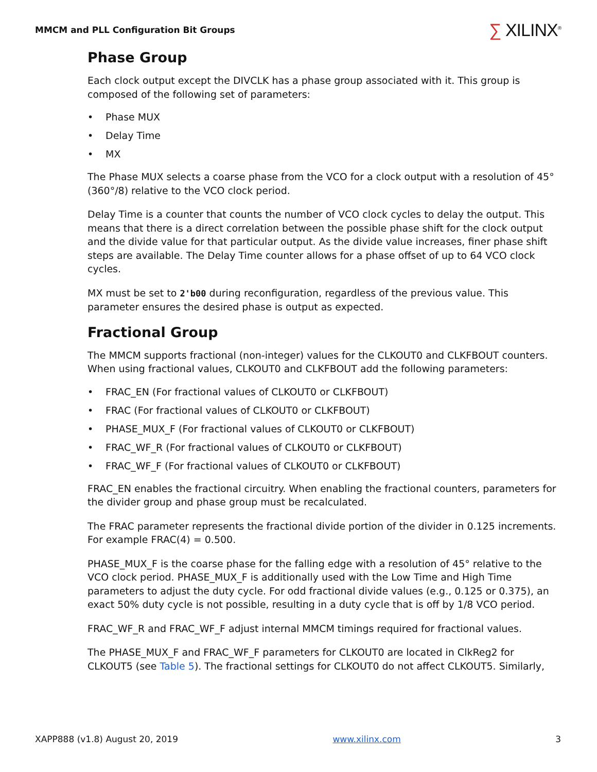MMCM and PLL Configuration Bit Groups
∑ XILINX<sup>®</sup>
Phase Group
Each clock output except the DIVCLK has a phase group associated with it. This group is composed of the following set of parameters:
• Phase MUX
• Delay Time
• MX
The Phase MUX selects a coarse phase from the VCO for a clock output with a resolution of 45° (360°/8) relative to the VCO clock period.
Delay Time is a counter that counts the number of VCO clock cycles to delay the output. This means that there is a direct correlation between the possible phase shift for the clock output and the divide value for that particular output. As the divide value increases, finer phase shift steps are available. The Delay Time counter allows for a phase offset of up to 64 VCO clock cycles.
MX must be set to 2'b00 during reconfiguration, regardless of the previous value. This parameter ensures the desired phase is output as expected.
Fractional Group
The MMCM supports fractional (non-integer) values for the CLKOUT0 and CLKFBOUT counters. When using fractional values, CLKOUT0 and CLKFBOUT add the following parameters:
• FRAC_EN (For fractional values of CLKOUT0 or CLKFBOUT)
• FRAC (For fractional values of CLKOUT0 or CLKFBOUT)
• PHASE_MUX_F (For fractional values of CLKOUT0 or CLKFBOUT)
• FRAC_WF_R (For fractional values of CLKOUT0 or CLKFBOUT)
• FRAC_WF_F (For fractional values of CLKOUT0 or CLKFBOUT)
FRAC_EN enables the fractional circuitry. When enabling the fractional counters, parameters for the divider group and phase group must be recalculated.
The FRAC parameter represents the fractional divide portion of the divider in 0.125 increments. For example FRAC(4) = 0.500.
PHASE_MUX_F is the coarse phase for the falling edge with a resolution of 45° relative to the VCO clock period. PHASE_MUX_F is additionally used with the Low Time and High Time parameters to adjust the duty cycle. For odd fractional divide values (e.g., 0.125 or 0.375), an exact 50% duty cycle is not possible, resulting in a duty cycle that is off by 1/8 VCO period.
FRAC_WF_R and FRAC_WF_F adjust internal MMCM timings required for fractional values.
The PHASE_MUX_F and FRAC_WF_F parameters for CLKOUT0 are located in ClkReg2 for CLKOUT5 (see Table 5). The fractional settings for CLKOUT0 do not affect CLKOUT5. Similarly,
XAPP888 (v1.8) August 20, 2019 www.xilinx.com 3